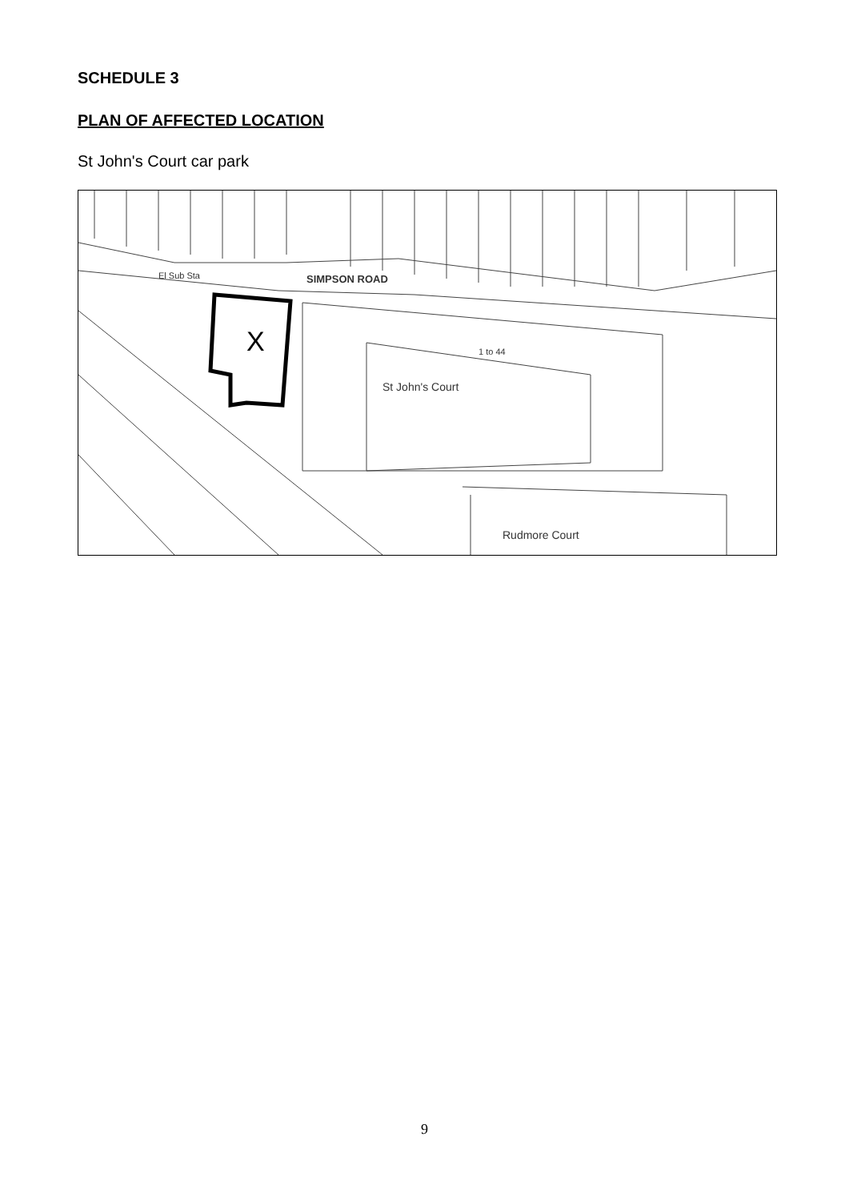SCHEDULE 3
PLAN OF AFFECTED LOCATION
St John's Court car park
El Sub Sta
SIMPSON ROAD
X
1 to 44
St John's Court
Rudmore Court
9